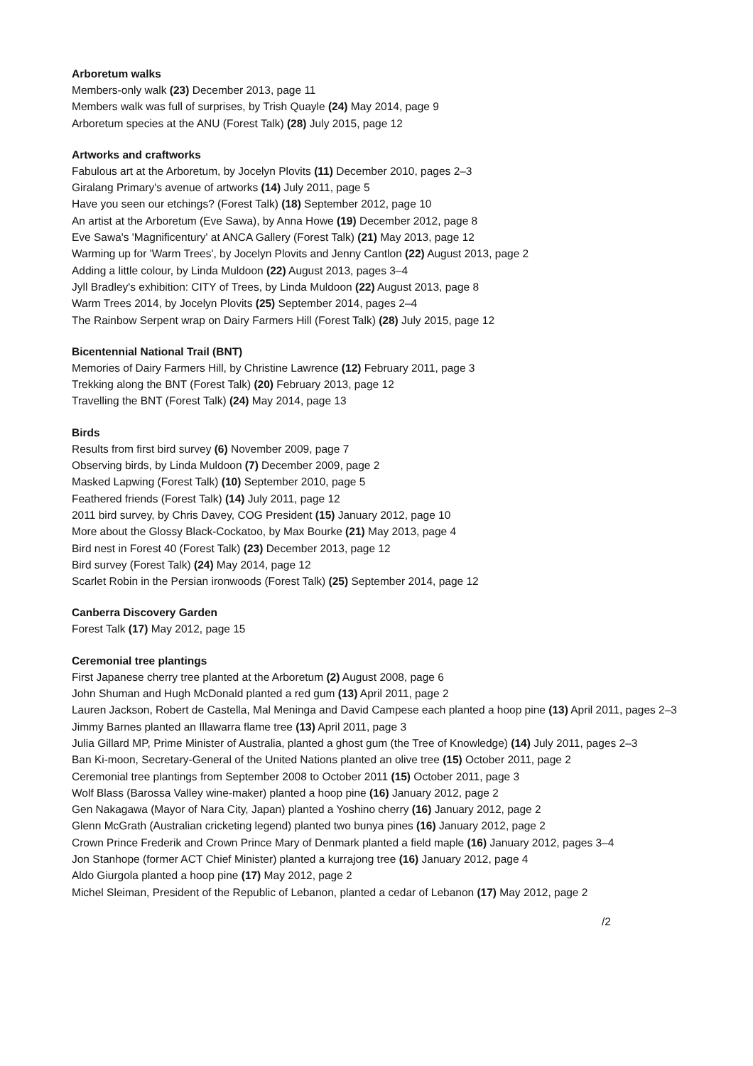Arboretum walks
Members-only walk (23) December 2013, page 11
Members walk was full of surprises, by Trish Quayle (24) May 2014, page 9
Arboretum species at the ANU (Forest Talk) (28) July 2015, page 12
Artworks and craftworks
Fabulous art at the Arboretum, by Jocelyn Plovits (11) December 2010, pages 2–3
Giralang Primary's avenue of artworks (14) July 2011, page 5
Have you seen our etchings? (Forest Talk) (18) September 2012, page 10
An artist at the Arboretum (Eve Sawa), by Anna Howe (19) December 2012, page 8
Eve Sawa's 'Magnificentury' at ANCA Gallery (Forest Talk) (21) May 2013, page 12
Warming up for 'Warm Trees', by Jocelyn Plovits and Jenny Cantlon (22) August 2013, page 2
Adding a little colour, by Linda Muldoon (22) August 2013, pages 3–4
Jyll Bradley's exhibition: CITY of Trees, by Linda Muldoon (22) August 2013, page 8
Warm Trees 2014, by Jocelyn Plovits (25) September 2014, pages 2–4
The Rainbow Serpent wrap on Dairy Farmers Hill (Forest Talk) (28) July 2015, page 12
Bicentennial National Trail (BNT)
Memories of Dairy Farmers Hill, by Christine Lawrence (12) February 2011, page 3
Trekking along the BNT (Forest Talk) (20) February 2013, page 12
Travelling the BNT (Forest Talk) (24) May 2014, page 13
Birds
Results from first bird survey (6) November 2009, page 7
Observing birds, by Linda Muldoon (7) December 2009, page 2
Masked Lapwing (Forest Talk) (10) September 2010, page 5
Feathered friends (Forest Talk) (14) July 2011, page 12
2011 bird survey, by Chris Davey, COG President (15) January 2012, page 10
More about the Glossy Black-Cockatoo, by Max Bourke (21) May 2013, page 4
Bird nest in Forest 40 (Forest Talk) (23) December 2013, page 12
Bird survey (Forest Talk) (24) May 2014, page 12
Scarlet Robin in the Persian ironwoods (Forest Talk) (25) September 2014, page 12
Canberra Discovery Garden
Forest Talk (17) May 2012, page 15
Ceremonial tree plantings
First Japanese cherry tree planted at the Arboretum (2) August 2008, page 6
John Shuman and Hugh McDonald planted a red gum (13) April 2011, page 2
Lauren Jackson, Robert de Castella, Mal Meninga and David Campese each planted a hoop pine (13) April 2011, pages 2–3
Jimmy Barnes planted an Illawarra flame tree (13) April 2011, page 3
Julia Gillard MP, Prime Minister of Australia, planted a ghost gum (the Tree of Knowledge) (14) July 2011, pages 2–3
Ban Ki-moon, Secretary-General of the United Nations planted an olive tree (15) October 2011, page 2
Ceremonial tree plantings from September 2008 to October 2011 (15) October 2011, page 3
Wolf Blass (Barossa Valley wine-maker) planted a hoop pine (16) January 2012, page 2
Gen Nakagawa (Mayor of Nara City, Japan) planted a Yoshino cherry (16) January 2012, page 2
Glenn McGrath (Australian cricketing legend) planted two bunya pines (16) January 2012, page 2
Crown Prince Frederik and Crown Prince Mary of Denmark planted a field maple (16) January 2012, pages 3–4
Jon Stanhope (former ACT Chief Minister) planted a kurrajong tree (16) January 2012, page 4
Aldo Giurgola planted a hoop pine (17) May 2012, page 2
Michel Sleiman, President of the Republic of Lebanon, planted a cedar of Lebanon (17) May 2012, page 2
/2